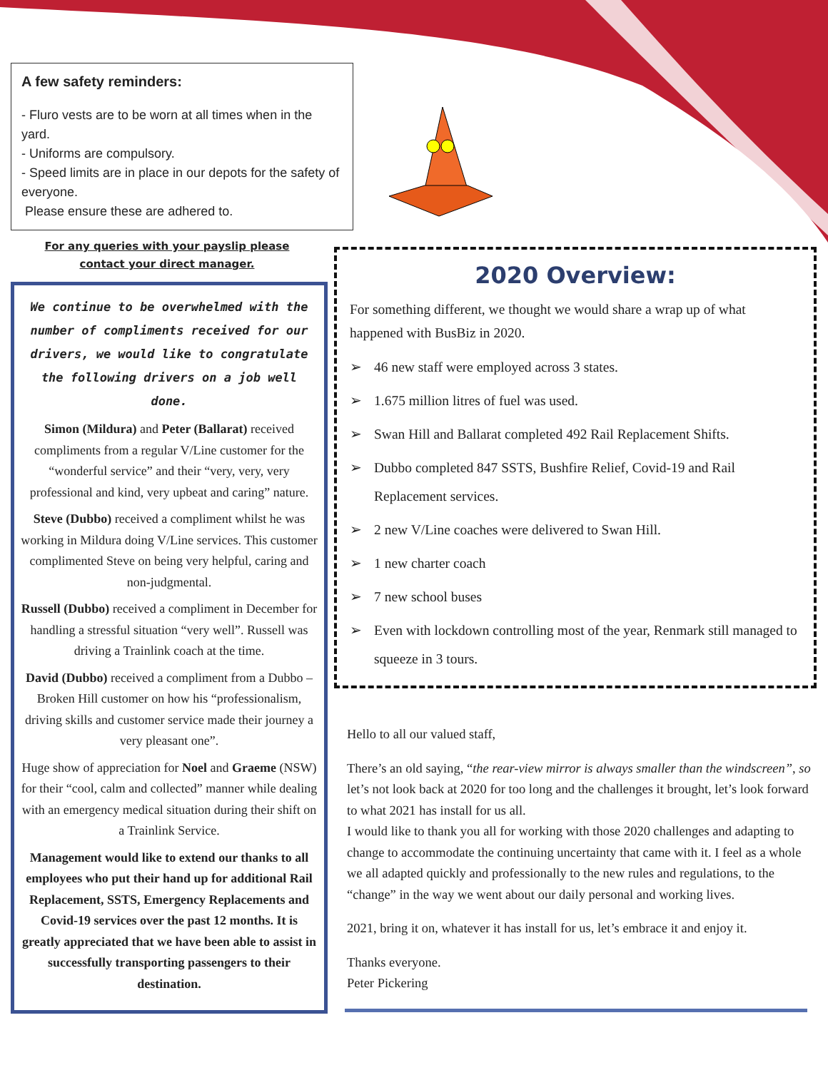A few safety reminders:
- Fluro vests are to be worn at all times when in the yard.
- Uniforms are compulsory.
- Speed limits are in place in our depots for the safety of everyone.
Please ensure these are adhered to.
For any queries with your payslip please
contact your direct manager.
We continue to be overwhelmed with the number of compliments received for our drivers, we would like to congratulate the following drivers on a job well done.
Simon (Mildura) and Peter (Ballarat) received compliments from a regular V/Line customer for the “wonderful service” and their “very, very, very professional and kind, very upbeat and caring” nature.
Steve (Dubbo) received a compliment whilst he was working in Mildura doing V/Line services. This customer complimented Steve on being very helpful, caring and non-judgmental.
Russell (Dubbo) received a compliment in December for handling a stressful situation “very well”. Russell was driving a Trainlink coach at the time.
David (Dubbo) received a compliment from a Dubbo – Broken Hill customer on how his “professionalism, driving skills and customer service made their journey a very pleasant one”.
Huge show of appreciation for Noel and Graeme (NSW) for their “cool, calm and collected” manner while dealing with an emergency medical situation during their shift on a Trainlink Service.
Management would like to extend our thanks to all employees who put their hand up for additional Rail Replacement, SSTS, Emergency Replacements and Covid-19 services over the past 12 months. It is greatly appreciated that we have been able to assist in successfully transporting passengers to their destination.
2020 Overview:
For something different, we thought we would share a wrap up of what happened with BusBiz in 2020.
➢ 46 new staff were employed across 3 states.
➢ 1.675 million litres of fuel was used.
➢ Swan Hill and Ballarat completed 492 Rail Replacement Shifts.
➢ Dubbo completed 847 SSTS, Bushfire Relief, Covid-19 and Rail Replacement services.
➢ 2 new V/Line coaches were delivered to Swan Hill.
➢ 1 new charter coach
➢ 7 new school buses
➢ Even with lockdown controlling most of the year, Renmark still managed to squeeze in 3 tours.
Hello to all our valued staff,
There’s an old saying, “the rear-view mirror is always smaller than the windscreen”, so let’s not look back at 2020 for too long and the challenges it brought, let’s look forward to what 2021 has install for us all.
I would like to thank you all for working with those 2020 challenges and adapting to change to accommodate the continuing uncertainty that came with it. I feel as a whole we all adapted quickly and professionally to the new rules and regulations, to the “change” in the way we went about our daily personal and working lives.
2021, bring it on, whatever it has install for us, let’s embrace it and enjoy it.
Thanks everyone.
Peter Pickering